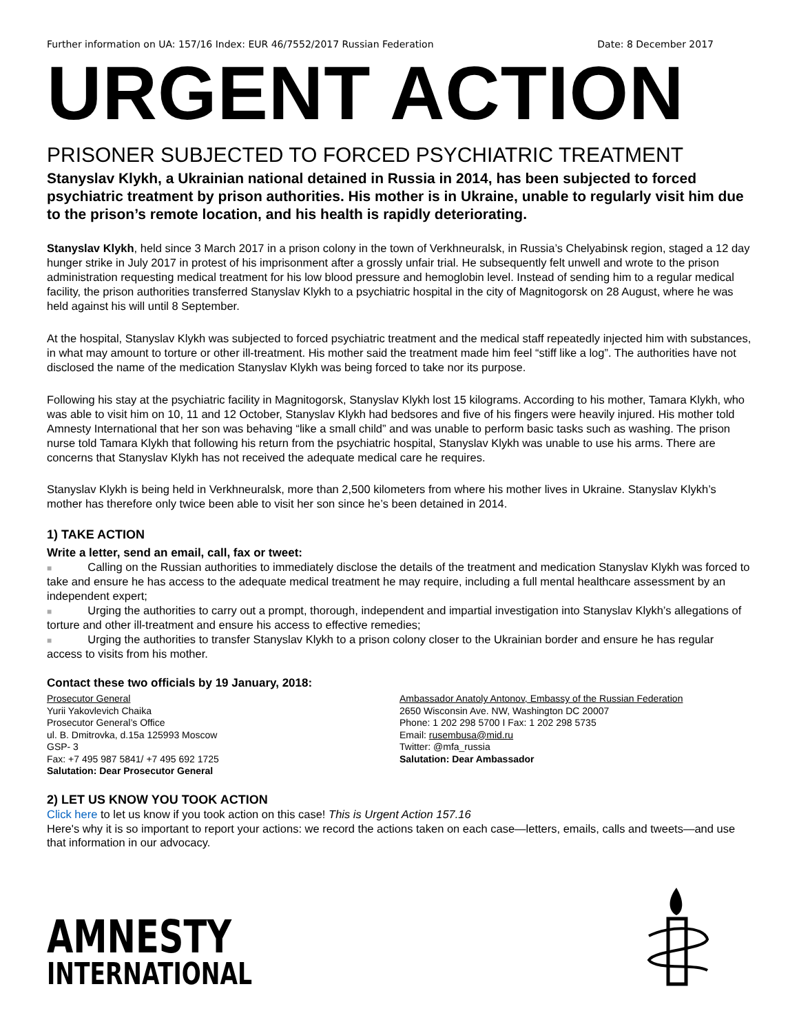Further information on UA: 157/16 Index: EUR 46/7552/2017 Russian Federation Date: 8 December 2017
URGENT ACTION
PRISONER SUBJECTED TO FORCED PSYCHIATRIC TREATMENT
Stanyslav Klykh, a Ukrainian national detained in Russia in 2014, has been subjected to forced psychiatric treatment by prison authorities. His mother is in Ukraine, unable to regularly visit him due to the prison’s remote location, and his health is rapidly deteriorating.
Stanyslav Klykh, held since 3 March 2017 in a prison colony in the town of Verkhneuralsk, in Russia’s Chelyabinsk region, staged a 12 day hunger strike in July 2017 in protest of his imprisonment after a grossly unfair trial. He subsequently felt unwell and wrote to the prison administration requesting medical treatment for his low blood pressure and hemoglobin level. Instead of sending him to a regular medical facility, the prison authorities transferred Stanyslav Klykh to a psychiatric hospital in the city of Magnitogorsk on 28 August, where he was held against his will until 8 September.
At the hospital, Stanyslav Klykh was subjected to forced psychiatric treatment and the medical staff repeatedly injected him with substances, in what may amount to torture or other ill-treatment. His mother said the treatment made him feel “stiff like a log”. The authorities have not disclosed the name of the medication Stanyslav Klykh was being forced to take nor its purpose.
Following his stay at the psychiatric facility in Magnitogorsk, Stanyslav Klykh lost 15 kilograms. According to his mother, Tamara Klykh, who was able to visit him on 10, 11 and 12 October, Stanyslav Klykh had bedsores and five of his fingers were heavily injured. His mother told Amnesty International that her son was behaving “like a small child” and was unable to perform basic tasks such as washing. The prison nurse told Tamara Klykh that following his return from the psychiatric hospital, Stanyslav Klykh was unable to use his arms. There are concerns that Stanyslav Klykh has not received the adequate medical care he requires.
Stanyslav Klykh is being held in Verkhneuralsk, more than 2,500 kilometers from where his mother lives in Ukraine. Stanyslav Klykh’s mother has therefore only twice been able to visit her son since he’s been detained in 2014.
1) TAKE ACTION
Write a letter, send an email, call, fax or tweet:
■ Calling on the Russian authorities to immediately disclose the details of the treatment and medication Stanyslav Klykh was forced to take and ensure he has access to the adequate medical treatment he may require, including a full mental healthcare assessment by an independent expert;
■ Urging the authorities to carry out a prompt, thorough, independent and impartial investigation into Stanyslav Klykh’s allegations of torture and other ill-treatment and ensure his access to effective remedies;
■ Urging the authorities to transfer Stanyslav Klykh to a prison colony closer to the Ukrainian border and ensure he has regular access to visits from his mother.
Contact these two officials by 19 January, 2018:
Prosecutor General
Yurii Yakovlevich Chaika
Prosecutor General’s Office
ul. B. Dmitrovka, d.15a 125993 Moscow
GSP- 3
Fax: +7 495 987 5841/ +7 495 692 1725
Salutation: Dear Prosecutor General
Ambassador Anatoly Antonov, Embassy of the Russian Federation
2650 Wisconsin Ave. NW, Washington DC 20007
Phone: 1 202 298 5700 I Fax: 1 202 298 5735
Email: rusembusa@mid.ru
Twitter: @mfa_russia
Salutation: Dear Ambassador
2) LET US KNOW YOU TOOK ACTION
Click here to let us know if you took action on this case! This is Urgent Action 157.16
Here's why it is so important to report your actions: we record the actions taken on each case—letters, emails, calls and tweets—and use that information in our advocacy.
AMNESTY
INTERNATIONAL